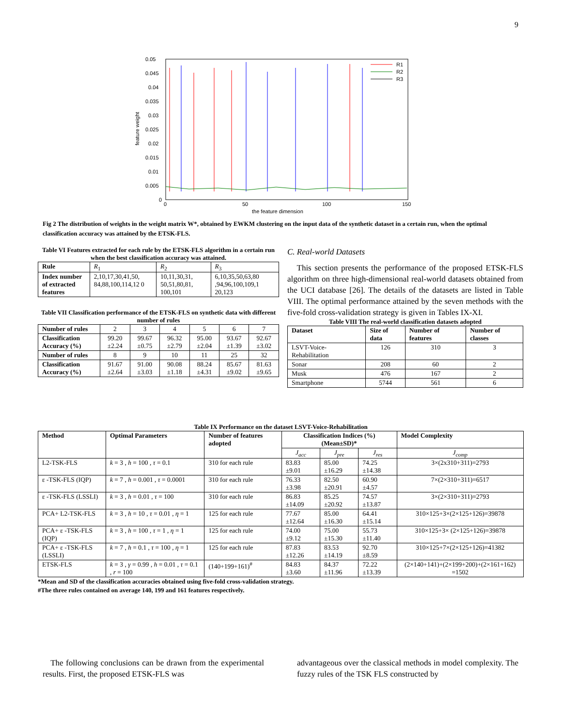9
0.05
0.045
0.04
0.035
0.03
0.025
0.02
0.015
0.01
0.005
0
0
50
100
150
the feature dimension
feature weight
R1
R2
R3
Fig 2 The distribution of weights in the weight matrix W*, obtained by EWKM clustering on the input data of the synthetic dataset in a certain run, when the optimal classification accuracy was attained by the ETSK-FLS.
Table VI Features extracted for each rule by the ETSK-FLS algorithm in a certain run when the best classification accuracy was attained.
| Rule | R<sub>1</sub> | R<sub>2</sub> | R<sub>3</sub> |
| Index number of extracted features | 2,10,17,30,41,50, 84,88,100,114,12 0 | 10,11,30,31, 50,51,80,81, 100,101 | 6,10,35,50,63,80 ,94,96,100,109,1 20,123 |
Table VII Classification performance of the ETSK-FLS on synthetic data with different number of rules
| Number of rules | 2 | 3 | 4 | 5 | 6 | 7 |
| Classification Accuracy (%) | 99.20 ±2.24 | 99.67 ±0.75 | 96.32 ±2.79 | 95.00 ±2.04 | 93.67 ±1.39 | 92.67 ±3.02 |
| Number of rules | 8 | 9 | 10 | 11 | 25 | 32 |
| Classification Accuracy (%) | 91.67 ±2.64 | 91.00 ±3.03 | 90.08 ±1.18 | 88.24 ±4.31 | 85.67 ±9.02 | 81.63 ±9.65 |
C. Real-world Datasets
This section presents the performance of the proposed ETSK-FLS algorithm on three high-dimensional real-world datasets obtained from the UCI database [26]. The details of the datasets are listed in Table VIII. The optimal performance attained by the seven methods with the five-fold cross-validation strategy is given in Tables IX-XI.
Table VIII The real-world classification datasets adopted
| Dataset | Size of data | Number of features | Number of classes |
| --- | --- | --- | --- |
| LSVT-Voice-Rehabilitation | 126 | 310 | 3 |
| Sonar | 208 | 60 | 2 |
| Musk | 476 | 167 | 2 |
| Smartphone | 5744 | 561 | 6 |
Table IX Performance on the dataset LSVT-Voice-Rehabilitation
| Method | Optimal Parameters | Number of features adopted | Classification Indices (%) (Mean±SD)* | | | Model Complexity |
| --- | --- | --- | --- | --- | --- | --- |
| | | | J<sub>acc</sub> | J<sub>pre</sub> | J<sub>res</sub> | J<sub>comp</sub> |
| L2-TSK-FLS | k = 3 , h = 100 , τ = 0.1 | 310 for each rule | 83.83 ±9.01 | 85.00 ±16.29 | 74.25 ±14.38 | 3×(2x310+311)=2793 |
| ε -TSK-FLS (IQP) | k = 7 , h = 0.001 , τ = 0.0001 | 310 for each rule | 76.33 ±3.98 | 82.50 ±20.91 | 60.90 ±4.57 | 7×(2×310+311)=6517 |
| ε -TSK-FLS (LSSLI) | k = 3 , h = 0.01 , τ = 100 | 310 for each rule | 86.83 ±14.09 | 85.25 ±20.92 | 74.57 ±13.87 | 3×(2×310+311)=2793 |
| PCA+ L2-TSK-FLS | k = 3 , h = 10 , τ = 0.01 , η = 1 | 125 for each rule | 77.67 ±12.64 | 85.00 ±16.30 | 64.41 ±15.14 | 310×125+3×(2×125+126)=39878 |
| PCA+ ε -TSK-FLS (IQP) | k = 3 , h = 100 , τ = 1 , η = 1 | 125 for each rule | 74.00 ±9.12 | 75.00 ±15.30 | 55.73 ±11.40 | 310×125+3× (2×125+126)=39878 |
| PCA+ ε -TSK-FLS (LSSLI) | k = 7 , h = 0.1 , τ = 100 , η = 1 | 125 for each rule | 87.83 ±12.26 | 83.53 ±14.19 | 92.70 ±8.59 | 310×125+7×(2×125+126)=41382 |
| ETSK-FLS | k = 3 , γ = 0.99 , h = 0.01 , τ = 0.1 , r = 100 | (140+199+161)<sup>#</sup> | 84.83 ±3.60 | 84.37 ±11.96 | 72.22 ±13.39 | (2×140+141)+(2×199+200)+(2×161+162) =1502 |
*Mean and SD of the classification accuracies obtained using five-fold cross-validation strategy.
#The three rules contained on average 140, 199 and 161 features respectively.
The following conclusions can be drawn from the experimental results. First, the proposed ETSK-FLS was
advantageous over the classical methods in model complexity. The fuzzy rules of the TSK FLS constructed by